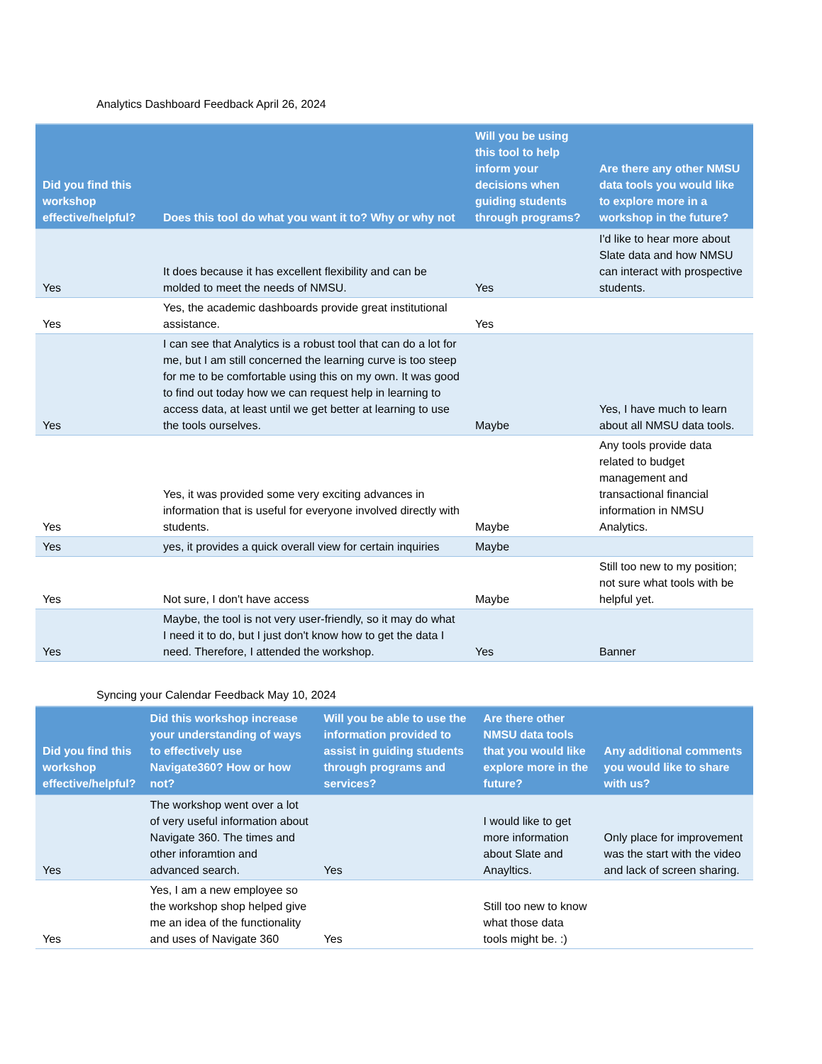Analytics Dashboard Feedback April 26, 2024
| Did you find this workshop effective/helpful? | Does this tool do what you want it to? Why or why not | Will you be using this tool to help inform your decisions when guiding students through programs? | Are there any other NMSU data tools you would like to explore more in a workshop in the future? |
| --- | --- | --- | --- |
| Yes | It does because it has excellent flexibility and can be molded to meet the needs of NMSU. | Yes | I'd like to hear more about Slate data and how NMSU can interact with prospective students. |
| Yes | Yes, the academic dashboards provide great institutional assistance. | Yes | |
| Yes | I can see that Analytics is a robust tool that can do a lot for me, but I am still concerned the learning curve is too steep for me to be comfortable using this on my own. It was good to find out today how we can request help in learning to access data, at least until we get better at learning to use the tools ourselves. | Maybe | Yes, I have much to learn about all NMSU data tools. |
| Yes | Yes, it was provided some very exciting advances in information that is useful for everyone involved directly with students. | Maybe | Any tools provide data related to budget management and transactional financial information in NMSU Analytics. |
| Yes | yes, it provides a quick overall view for certain inquiries | Maybe | |
| Yes | Not sure, I don't have access | Maybe | Still too new to my position; not sure what tools with be helpful yet. |
| Yes | Maybe, the tool is not very user-friendly, so it may do what I need it to do, but I just don't know how to get the data I need. Therefore, I attended the workshop. | Yes | Banner |
Syncing your Calendar Feedback May 10, 2024
| Did you find this workshop effective/helpful? | Did this workshop increase your understanding of ways to effectively use Navigate360? How or how not? | Will you be able to use the information provided to assist in guiding students through programs and services? | Are there other NMSU data tools that you would like explore more in the future? | Any additional comments you would like to share with us? |
| --- | --- | --- | --- | --- |
| Yes | The workshop went over a lot of very useful information about Navigate 360. The times and other inforamtion and advanced search. | Yes | I would like to get more information about Slate and Anayltics. | Only place for improvement was the start with the video and lack of screen sharing. |
| Yes | Yes, I am a new employee so the workshop shop helped give me an idea of the functionality and uses of Navigate 360 | Yes | Still too new to know what those data tools might be. :) | |